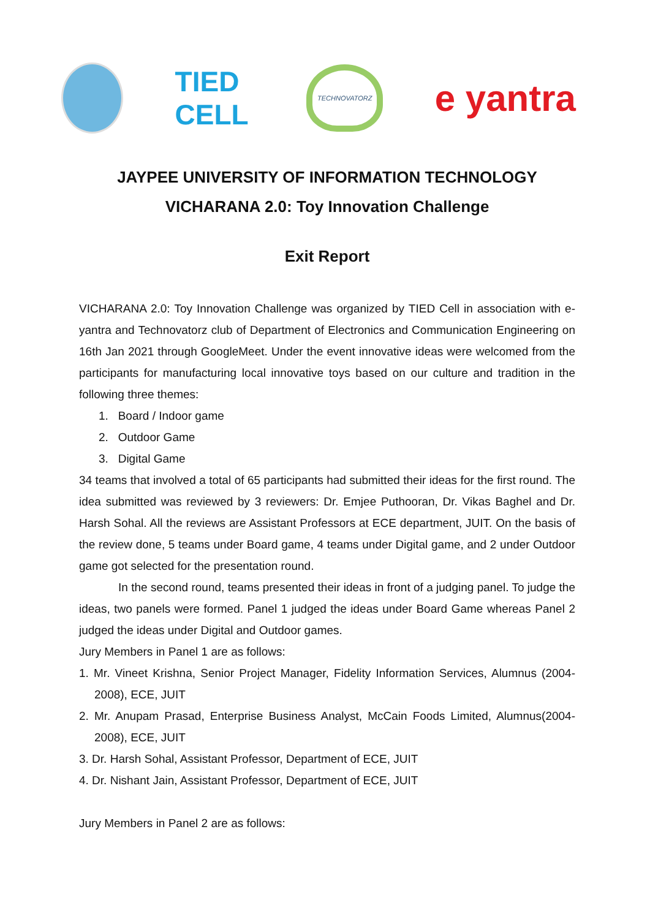TIED CELL
TECHNOVATORZ
e yantra
JAYPEE UNIVERSITY OF INFORMATION TECHNOLOGY
VICHARANA 2.0: Toy Innovation Challenge
Exit Report
VICHARANA 2.0: Toy Innovation Challenge was organized by TIED Cell in association with e-yantra and Technovatorz club of Department of Electronics and Communication Engineering on 16th Jan 2021 through GoogleMeet. Under the event innovative ideas were welcomed from the participants for manufacturing local innovative toys based on our culture and tradition in the following three themes:
1. Board / Indoor game
2. Outdoor Game
3. Digital Game
34 teams that involved a total of 65 participants had submitted their ideas for the first round. The idea submitted was reviewed by 3 reviewers: Dr. Emjee Puthooran, Dr. Vikas Baghel and Dr. Harsh Sohal. All the reviews are Assistant Professors at ECE department, JUIT. On the basis of the review done, 5 teams under Board game, 4 teams under Digital game, and 2 under Outdoor game got selected for the presentation round.
In the second round, teams presented their ideas in front of a judging panel. To judge the ideas, two panels were formed. Panel 1 judged the ideas under Board Game whereas Panel 2 judged the ideas under Digital and Outdoor games.
Jury Members in Panel 1 are as follows:
1. Mr. Vineet Krishna, Senior Project Manager, Fidelity Information Services, Alumnus (2004-2008), ECE, JUIT
2. Mr. Anupam Prasad, Enterprise Business Analyst, McCain Foods Limited, Alumnus(2004-2008), ECE, JUIT
3. Dr. Harsh Sohal, Assistant Professor, Department of ECE, JUIT
4. Dr. Nishant Jain, Assistant Professor, Department of ECE, JUIT
Jury Members in Panel 2 are as follows: